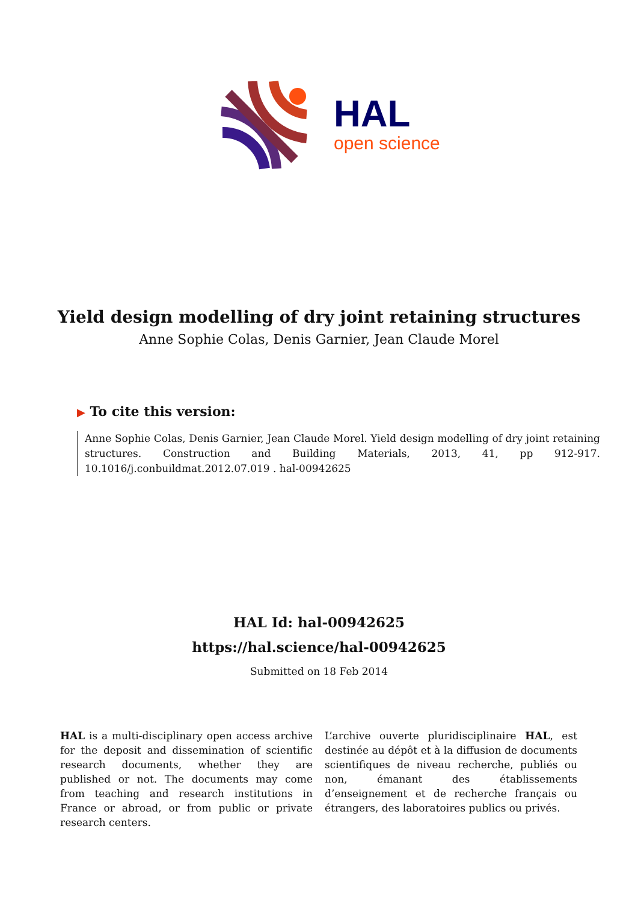HAL
open science
Yield design modelling of dry joint retaining structures
Anne Sophie Colas, Denis Garnier, Jean Claude Morel
▶ To cite this version:
Anne Sophie Colas, Denis Garnier, Jean Claude Morel. Yield design modelling of dry joint retaining structures. Construction and Building Materials, 2013, 41, pp 912-917. 10.1016/j.conbuildmat.2012.07.019 . hal-00942625
HAL Id: hal-00942625
https://hal.science/hal-00942625
Submitted on 18 Feb 2014
HAL is a multi-disciplinary open access archive for the deposit and dissemination of scientific research documents, whether they are published or not. The documents may come from teaching and research institutions in France or abroad, or from public or private research centers.
L’archive ouverte pluridisciplinaire HAL, est destinée au dépôt et à la diffusion de documents scientifiques de niveau recherche, publiés ou non, émanant des établissements d’enseignement et de recherche français ou étrangers, des laboratoires publics ou privés.